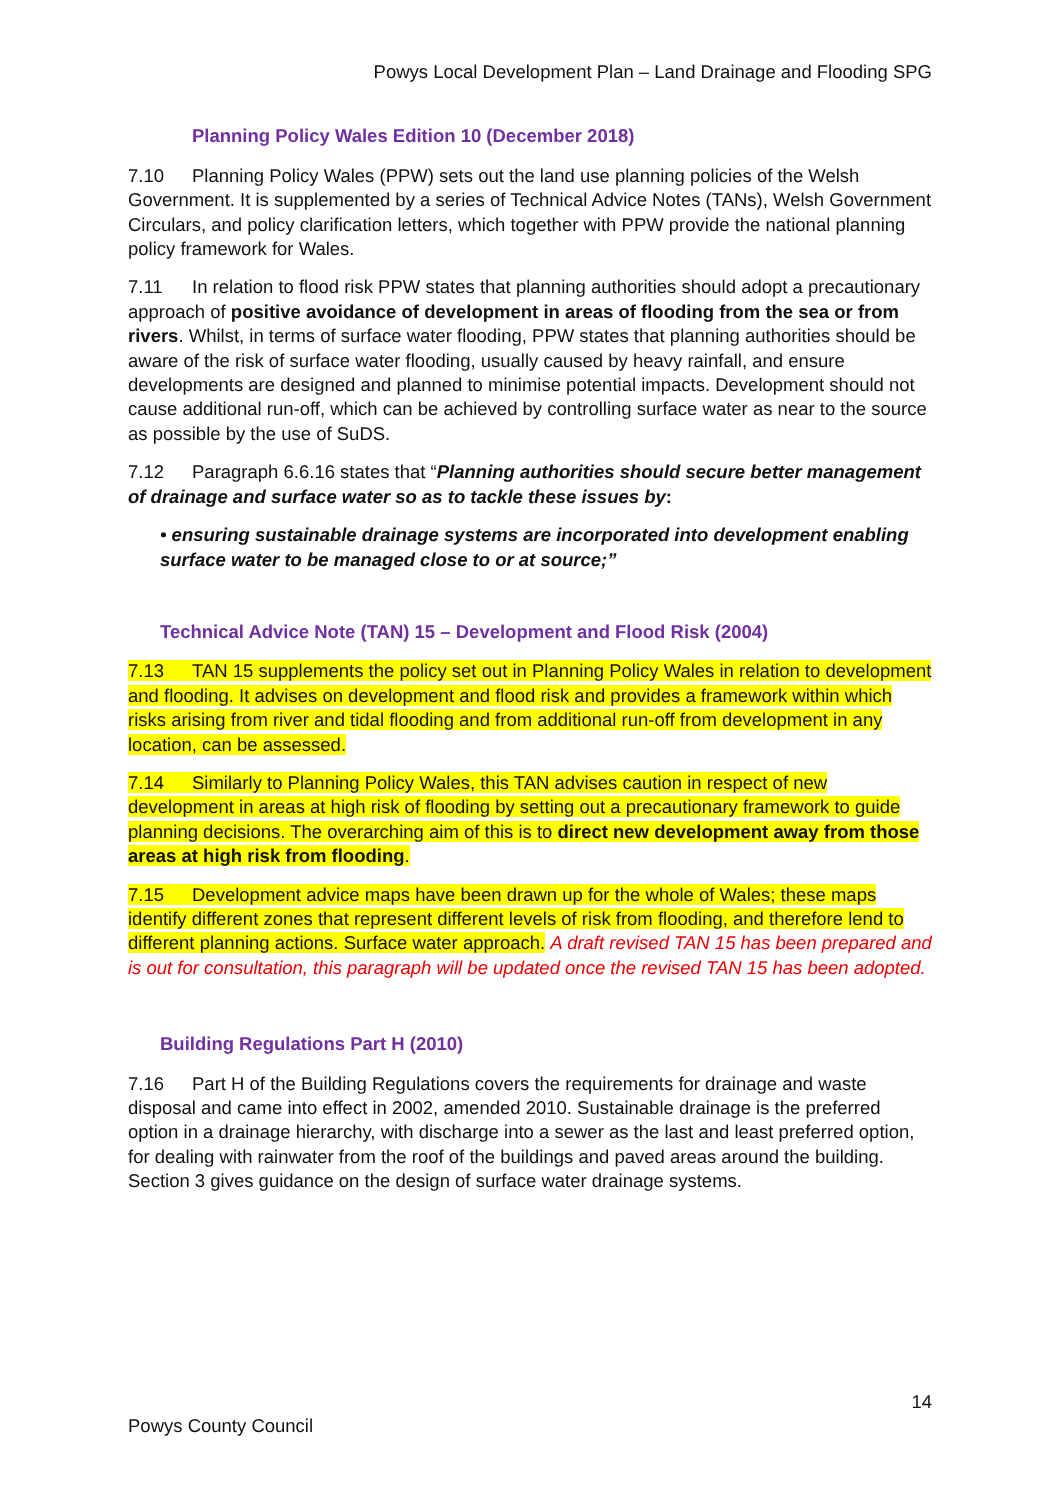Powys Local Development Plan – Land Drainage and Flooding SPG
Planning Policy Wales Edition 10 (December 2018)
7.10 Planning Policy Wales (PPW) sets out the land use planning policies of the Welsh Government. It is supplemented by a series of Technical Advice Notes (TANs), Welsh Government Circulars, and policy clarification letters, which together with PPW provide the national planning policy framework for Wales.
7.11 In relation to flood risk PPW states that planning authorities should adopt a precautionary approach of positive avoidance of development in areas of flooding from the sea or from rivers. Whilst, in terms of surface water flooding, PPW states that planning authorities should be aware of the risk of surface water flooding, usually caused by heavy rainfall, and ensure developments are designed and planned to minimise potential impacts. Development should not cause additional run-off, which can be achieved by controlling surface water as near to the source as possible by the use of SuDS.
7.12 Paragraph 6.6.16 states that “Planning authorities should secure better management of drainage and surface water so as to tackle these issues by:
• ensuring sustainable drainage systems are incorporated into development enabling surface water to be managed close to or at source;”
Technical Advice Note (TAN) 15 – Development and Flood Risk (2004)
7.13 TAN 15 supplements the policy set out in Planning Policy Wales in relation to development and flooding. It advises on development and flood risk and provides a framework within which risks arising from river and tidal flooding and from additional run-off from development in any location, can be assessed.
7.14 Similarly to Planning Policy Wales, this TAN advises caution in respect of new development in areas at high risk of flooding by setting out a precautionary framework to guide planning decisions. The overarching aim of this is to direct new development away from those areas at high risk from flooding.
7.15 Development advice maps have been drawn up for the whole of Wales; these maps identify different zones that represent different levels of risk from flooding, and therefore lend to different planning actions. Surface water approach. A draft revised TAN 15 has been prepared and is out for consultation, this paragraph will be updated once the revised TAN 15 has been adopted.
Building Regulations Part H (2010)
7.16 Part H of the Building Regulations covers the requirements for drainage and waste disposal and came into effect in 2002, amended 2010. Sustainable drainage is the preferred option in a drainage hierarchy, with discharge into a sewer as the last and least preferred option, for dealing with rainwater from the roof of the buildings and paved areas around the building. Section 3 gives guidance on the design of surface water drainage systems.
14
Powys County Council